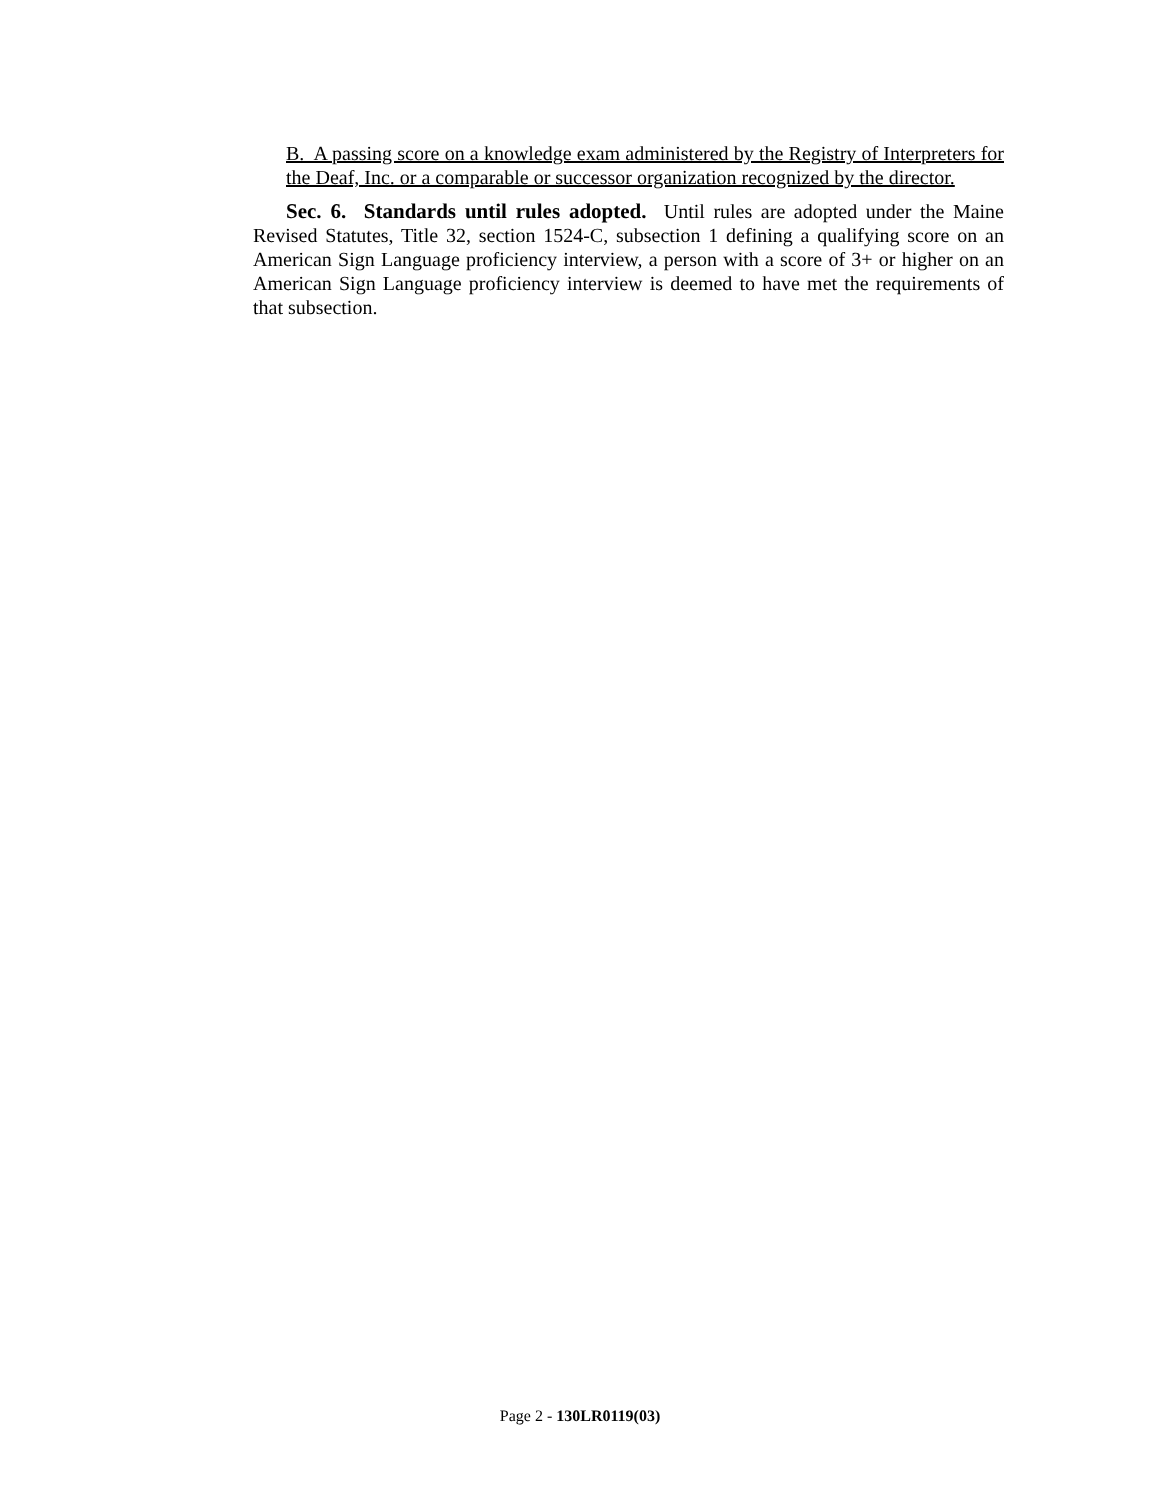B. A passing score on a knowledge exam administered by the Registry of Interpreters for the Deaf, Inc. or a comparable or successor organization recognized by the director.
Sec. 6. Standards until rules adopted. Until rules are adopted under the Maine Revised Statutes, Title 32, section 1524-C, subsection 1 defining a qualifying score on an American Sign Language proficiency interview, a person with a score of 3+ or higher on an American Sign Language proficiency interview is deemed to have met the requirements of that subsection.
Page 2 - 130LR0119(03)